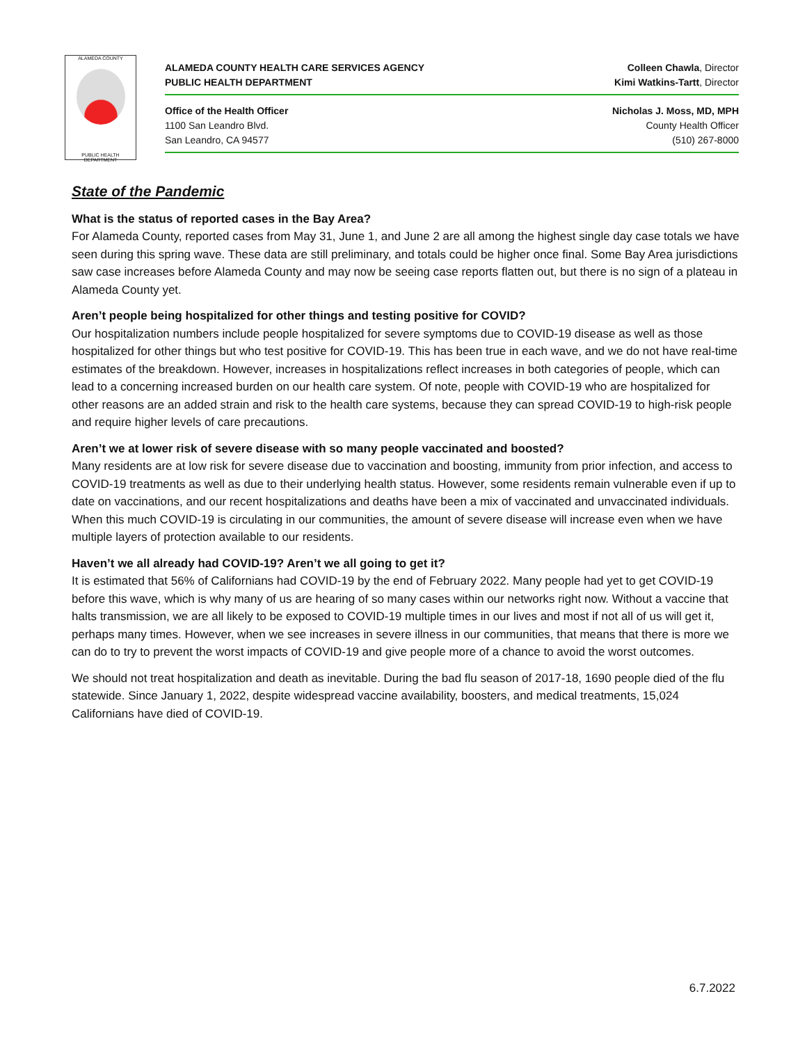ALAMEDA COUNTY
PUBLIC HEALTH DEPARTMENT
ALAMEDA COUNTY HEALTH CARE SERVICES AGENCY Colleen Chawla, Director
PUBLIC HEALTH DEPARTMENT Kimi Watkins-Tartt, Director
Office of the Health Officer Nicholas J. Moss, MD, MPH
1100 San Leandro Blvd. County Health Officer
San Leandro, CA 94577 (510) 267-8000
State of the Pandemic
What is the status of reported cases in the Bay Area?
For Alameda County, reported cases from May 31, June 1, and June 2 are all among the highest single day case totals we have seen during this spring wave. These data are still preliminary, and totals could be higher once final. Some Bay Area jurisdictions saw case increases before Alameda County and may now be seeing case reports flatten out, but there is no sign of a plateau in Alameda County yet.
Aren’t people being hospitalized for other things and testing positive for COVID?
Our hospitalization numbers include people hospitalized for severe symptoms due to COVID-19 disease as well as those hospitalized for other things but who test positive for COVID-19. This has been true in each wave, and we do not have real-time estimates of the breakdown. However, increases in hospitalizations reflect increases in both categories of people, which can lead to a concerning increased burden on our health care system. Of note, people with COVID-19 who are hospitalized for other reasons are an added strain and risk to the health care systems, because they can spread COVID-19 to high-risk people and require higher levels of care precautions.
Aren’t we at lower risk of severe disease with so many people vaccinated and boosted?
Many residents are at low risk for severe disease due to vaccination and boosting, immunity from prior infection, and access to COVID-19 treatments as well as due to their underlying health status. However, some residents remain vulnerable even if up to date on vaccinations, and our recent hospitalizations and deaths have been a mix of vaccinated and unvaccinated individuals. When this much COVID-19 is circulating in our communities, the amount of severe disease will increase even when we have multiple layers of protection available to our residents.
Haven’t we all already had COVID-19? Aren’t we all going to get it?
It is estimated that 56% of Californians had COVID-19 by the end of February 2022. Many people had yet to get COVID-19 before this wave, which is why many of us are hearing of so many cases within our networks right now. Without a vaccine that halts transmission, we are all likely to be exposed to COVID-19 multiple times in our lives and most if not all of us will get it, perhaps many times. However, when we see increases in severe illness in our communities, that means that there is more we can do to try to prevent the worst impacts of COVID-19 and give people more of a chance to avoid the worst outcomes.
We should not treat hospitalization and death as inevitable. During the bad flu season of 2017-18, 1690 people died of the flu statewide. Since January 1, 2022, despite widespread vaccine availability, boosters, and medical treatments, 15,024 Californians have died of COVID-19.
6.7.2022